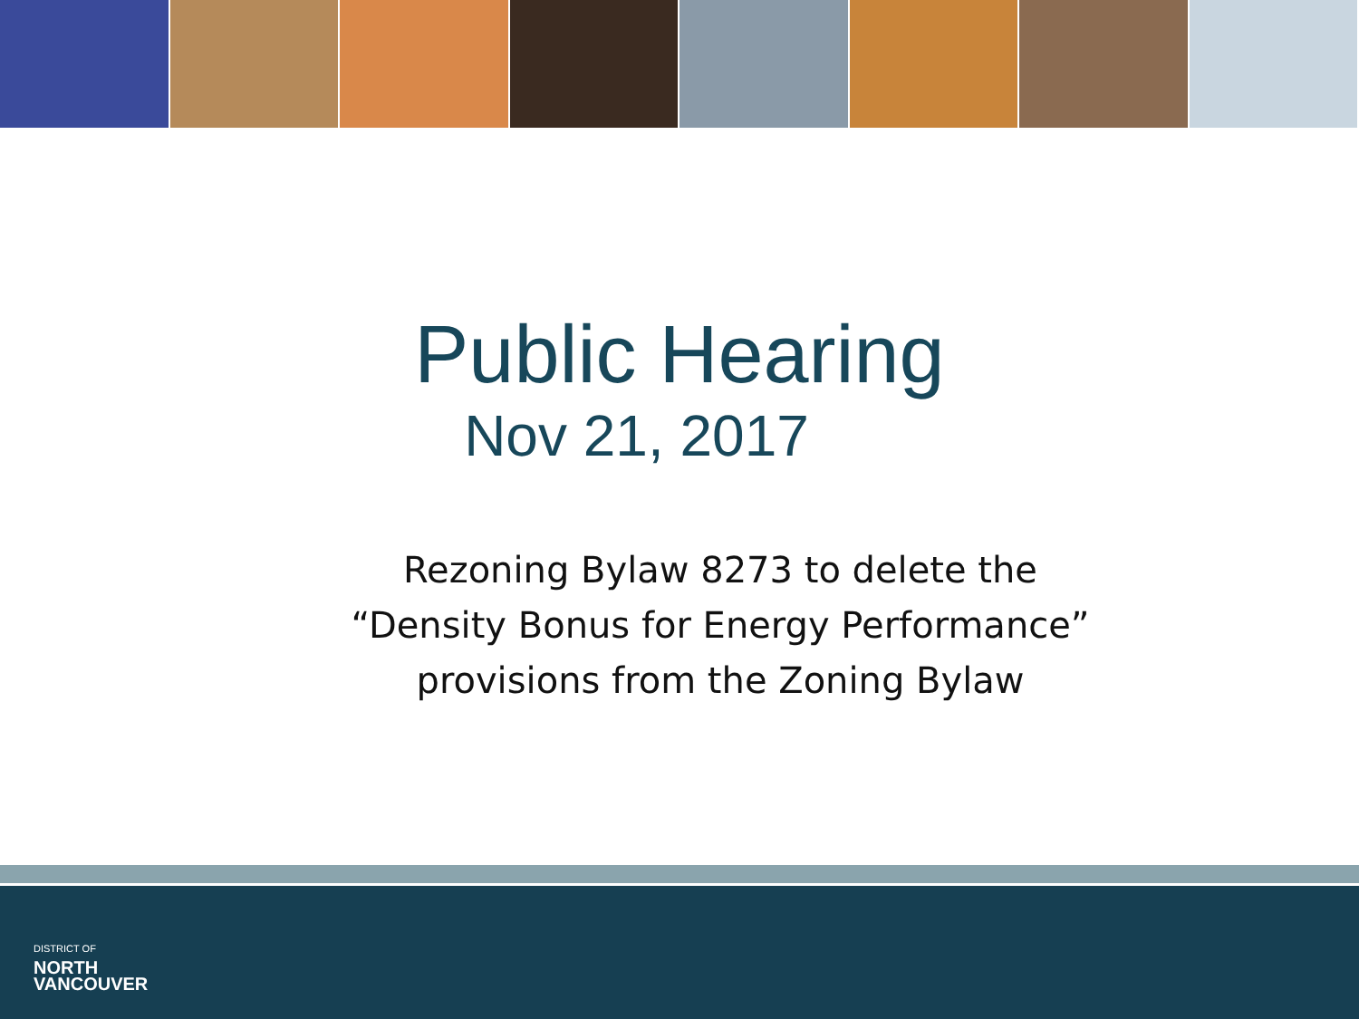Public Hearing
Nov 21, 2017
Rezoning Bylaw 8273 to delete the
“Density Bonus for Energy Performance”
provisions from the Zoning Bylaw
DISTRICT OF
NORTH
VANCOUVER